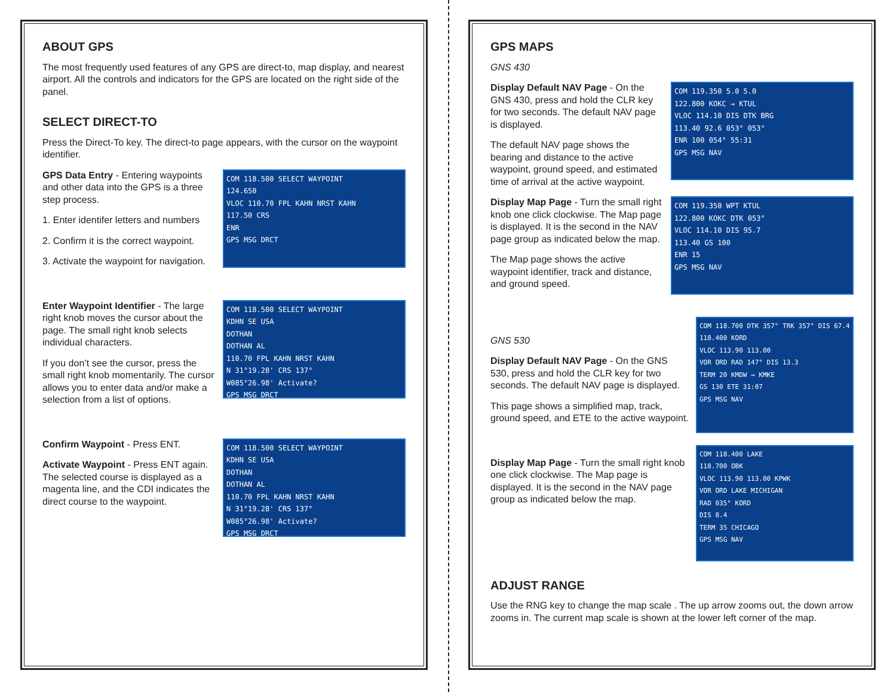ABOUT GPS
The most frequently used features of any GPS are direct-to, map display, and nearest airport. All the controls and indicators for the GPS are located on the right side of the panel.
SELECT DIRECT-TO
Press the Direct-To key. The direct-to page appears, with the cursor on the waypoint identifier.
GPS Data Entry - Entering waypoints and other data into the GPS is a three step process.
1. Enter identifer letters and numbers
2. Confirm it is the correct waypoint.
3. Activate the waypoint for navigation.
COM 118.500 SELECT WAYPOINT
124.650
VLOC 110.70 FPL KAHN NRST KAHN
117.50 CRS
ENR
GPS MSG DRCT
Enter Waypoint Identifier - The large right knob moves the cursor about the page. The small right knob selects individual characters.
If you don’t see the cursor, press the small right knob momentarily. The cursor allows you to enter data and/or make a selection from a list of options.
COM 118.500 SELECT WAYPOINT
KDHN SE USA
DOTHAN
DOTHAN AL
110.70 FPL KAHN NRST KAHN
N 31°19.28' CRS 137°
W085°26.98' Activate?
GPS MSG DRCT
Confirm Waypoint - Press ENT.
Activate Waypoint - Press ENT again. The selected course is displayed as a magenta line, and the CDI indicates the direct course to the waypoint.
COM 118.500 SELECT WAYPOINT
KDHN SE USA
DOTHAN
DOTHAN AL
110.70 FPL KAHN NRST KAHN
N 31°19.28' CRS 137°
W085°26.98' Activate?
GPS MSG DRCT
GPS MAPS
GNS 430
Display Default NAV Page - On the GNS 430, press and hold the CLR key for two seconds. The default NAV page is displayed.
The default NAV page shows the bearing and distance to the active waypoint, ground speed, and estimated time of arrival at the active waypoint.
COM 119.350 5.0 5.0
122.800 KOKC → KTUL
VLOC 114.10 DIS DTK BRG
113.40 92.6 053° 053°
ENR 100 054° 55:31
GPS MSG NAV
Display Map Page - Turn the small right knob one click clockwise. The Map page is displayed. It is the second in the NAV page group as indicated below the map.
The Map page shows the active waypoint identifier, track and distance, and ground speed.
COM 119.350 WPT KTUL
122.800 KOKC DTK 053°
VLOC 114.10 DIS 95.7
113.40 GS 100
ENR 15
GPS MSG NAV
GNS 530
Display Default NAV Page - On the GNS 530, press and hold the CLR key for two seconds. The default NAV page is displayed.
This page shows a simplified map, track, ground speed, and ETE to the active waypoint.
COM 118.700 DTK 357° TRK 357° DIS 67.4
118.400 KORD
VLOC 113.90 113.00
VOR ORD RAD 147° DIS 13.3
TERM 20 KMDW → KMKE
GS 130 ETE 31:07
GPS MSG NAV
Display Map Page - Turn the small right knob one click clockwise. The Map page is displayed. It is the second in the NAV page group as indicated below the map.
COM 118.400 LAKE
118.700 OBK
VLOC 113.90 113.00 KPWK
VOR ORD LAKE MICHIGAN
RAD 035° KORD
DIS 8.4
TERM 35 CHICAGO
GPS MSG NAV
ADJUST RANGE
Use the RNG key to change the map scale . The up arrow zooms out, the down arrow zooms in. The current map scale is shown at the lower left corner of the map.